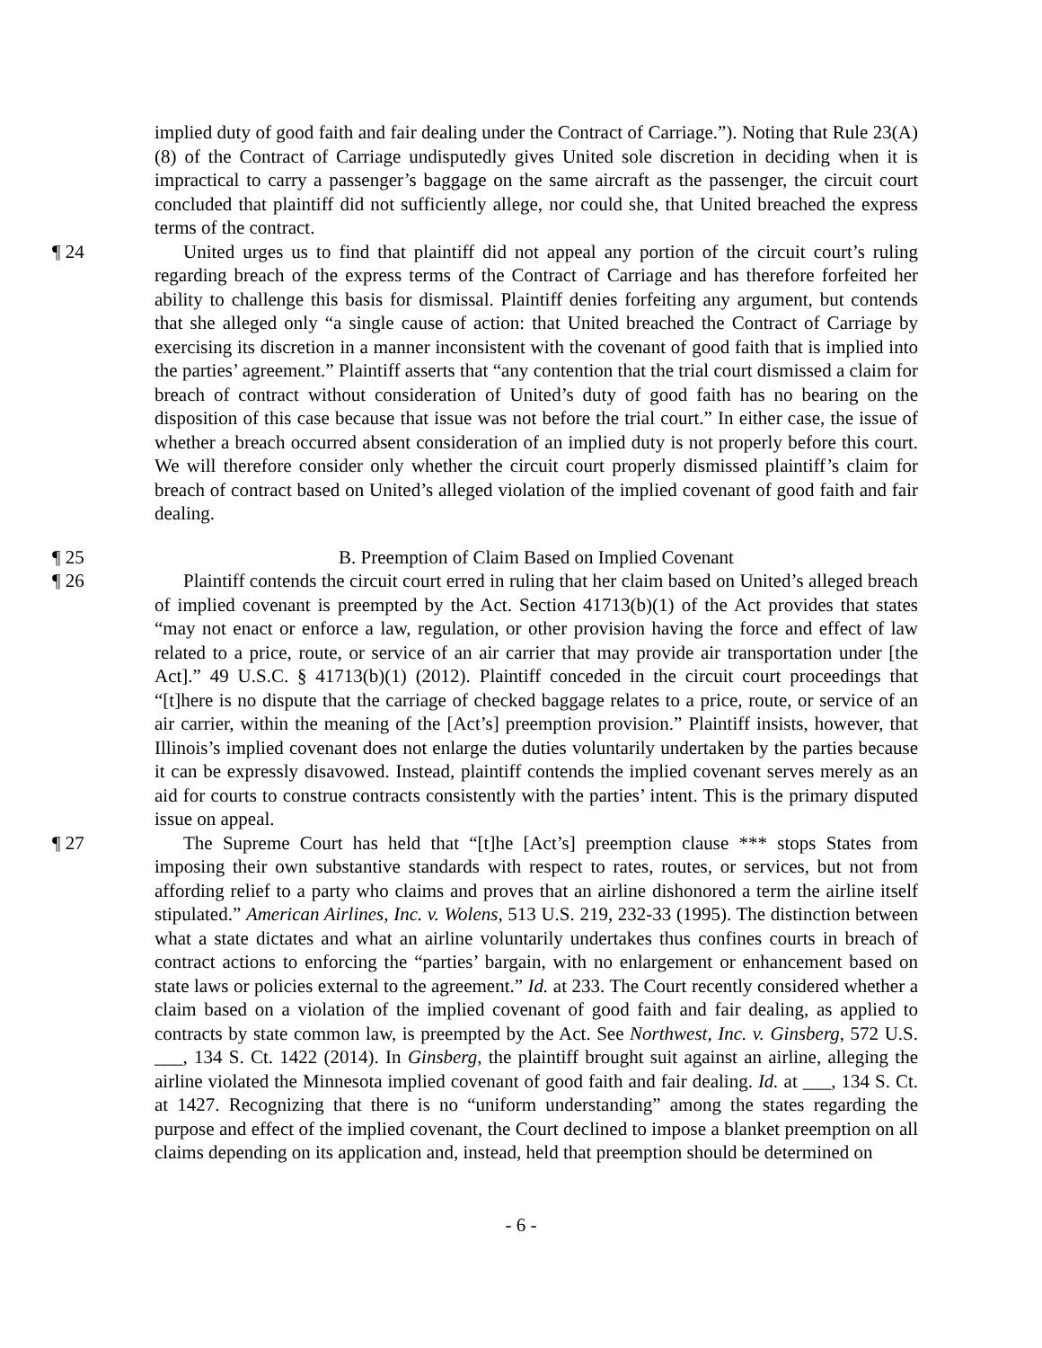implied duty of good faith and fair dealing under the Contract of Carriage.”). Noting that Rule 23(A)(8) of the Contract of Carriage undisputedly gives United sole discretion in deciding when it is impractical to carry a passenger’s baggage on the same aircraft as the passenger, the circuit court concluded that plaintiff did not sufficiently allege, nor could she, that United breached the express terms of the contract.
¶ 24 United urges us to find that plaintiff did not appeal any portion of the circuit court’s ruling regarding breach of the express terms of the Contract of Carriage and has therefore forfeited her ability to challenge this basis for dismissal. Plaintiff denies forfeiting any argument, but contends that she alleged only “a single cause of action: that United breached the Contract of Carriage by exercising its discretion in a manner inconsistent with the covenant of good faith that is implied into the parties’ agreement.” Plaintiff asserts that “any contention that the trial court dismissed a claim for breach of contract without consideration of United’s duty of good faith has no bearing on the disposition of this case because that issue was not before the trial court.” In either case, the issue of whether a breach occurred absent consideration of an implied duty is not properly before this court. We will therefore consider only whether the circuit court properly dismissed plaintiff’s claim for breach of contract based on United’s alleged violation of the implied covenant of good faith and fair dealing.
¶ 25 B. Preemption of Claim Based on Implied Covenant
¶ 26 Plaintiff contends the circuit court erred in ruling that her claim based on United’s alleged breach of implied covenant is preempted by the Act. Section 41713(b)(1) of the Act provides that states “may not enact or enforce a law, regulation, or other provision having the force and effect of law related to a price, route, or service of an air carrier that may provide air transportation under [the Act].” 49 U.S.C. § 41713(b)(1) (2012). Plaintiff conceded in the circuit court proceedings that “[t]here is no dispute that the carriage of checked baggage relates to a price, route, or service of an air carrier, within the meaning of the [Act’s] preemption provision.” Plaintiff insists, however, that Illinois’s implied covenant does not enlarge the duties voluntarily undertaken by the parties because it can be expressly disavowed. Instead, plaintiff contends the implied covenant serves merely as an aid for courts to construe contracts consistently with the parties’ intent. This is the primary disputed issue on appeal.
¶ 27 The Supreme Court has held that “[t]he [Act’s] preemption clause *** stops States from imposing their own substantive standards with respect to rates, routes, or services, but not from affording relief to a party who claims and proves that an airline dishonored a term the airline itself stipulated.” American Airlines, Inc. v. Wolens, 513 U.S. 219, 232-33 (1995). The distinction between what a state dictates and what an airline voluntarily undertakes thus confines courts in breach of contract actions to enforcing the “parties’ bargain, with no enlargement or enhancement based on state laws or policies external to the agreement.” Id. at 233. The Court recently considered whether a claim based on a violation of the implied covenant of good faith and fair dealing, as applied to contracts by state common law, is preempted by the Act. See Northwest, Inc. v. Ginsberg, 572 U.S. ___, 134 S. Ct. 1422 (2014). In Ginsberg, the plaintiff brought suit against an airline, alleging the airline violated the Minnesota implied covenant of good faith and fair dealing. Id. at ___, 134 S. Ct. at 1427. Recognizing that there is no “uniform understanding” among the states regarding the purpose and effect of the implied covenant, the Court declined to impose a blanket preemption on all claims depending on its application and, instead, held that preemption should be determined on
- 6 -